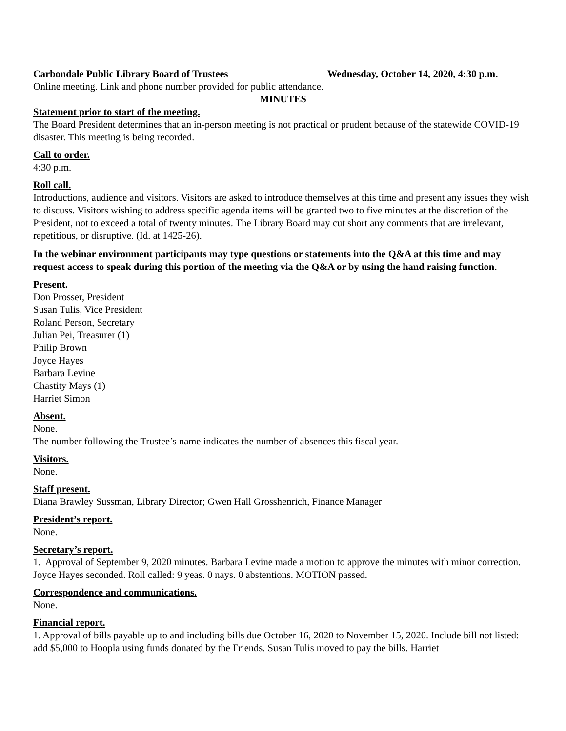Carbondale Public Library Board of Trustees Wednesday, October 14, 2020, 4:30 p.m.
Online meeting. Link and phone number provided for public attendance.
MINUTES
Statement prior to start of the meeting.
The Board President determines that an in-person meeting is not practical or prudent because of the statewide COVID-19 disaster. This meeting is being recorded.
Call to order.
4:30 p.m.
Roll call.
Introductions, audience and visitors. Visitors are asked to introduce themselves at this time and present any issues they wish to discuss. Visitors wishing to address specific agenda items will be granted two to five minutes at the discretion of the President, not to exceed a total of twenty minutes. The Library Board may cut short any comments that are irrelevant, repetitious, or disruptive. (Id. at 1425-26).
In the webinar environment participants may type questions or statements into the Q&A at this time and may request access to speak during this portion of the meeting via the Q&A or by using the hand raising function.
Present.
Don Prosser, President
Susan Tulis, Vice President
Roland Person, Secretary
Julian Pei, Treasurer (1)
Philip Brown
Joyce Hayes
Barbara Levine
Chastity Mays (1)
Harriet Simon
Absent.
None.
The number following the Trustee’s name indicates the number of absences this fiscal year.
Visitors.
None.
Staff present.
Diana Brawley Sussman, Library Director; Gwen Hall Grosshenrich, Finance Manager
President’s report.
None.
Secretary’s report.
1. Approval of September 9, 2020 minutes. Barbara Levine made a motion to approve the minutes with minor correction. Joyce Hayes seconded. Roll called: 9 yeas. 0 nays. 0 abstentions. MOTION passed.
Correspondence and communications.
None.
Financial report.
1. Approval of bills payable up to and including bills due October 16, 2020 to November 15, 2020. Include bill not listed: add $5,000 to Hoopla using funds donated by the Friends. Susan Tulis moved to pay the bills. Harriet